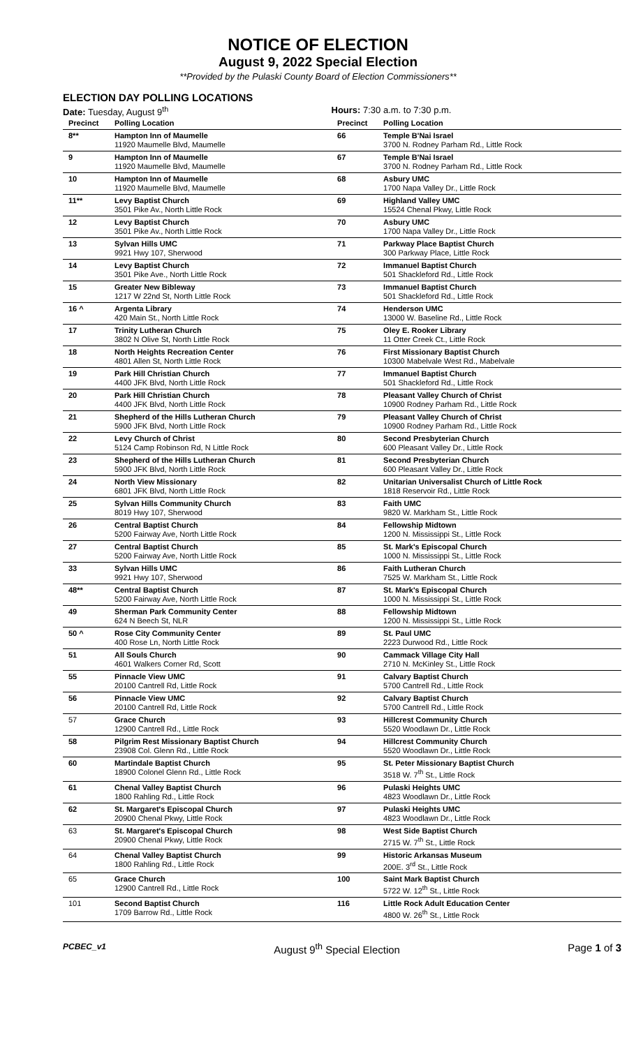NOTICE OF ELECTION
August 9, 2022 Special Election
**Provided by the Pulaski County Board of Election Commissioners**
ELECTION DAY POLLING LOCATIONS
Date: Tuesday, August 9<sup>th</sup> Hours: 7:30 a.m. to 7:30 p.m.
| Precinct | Polling Location | Precinct | Polling Location |
| --- | --- | --- | --- |
| 8** | Hampton Inn of Maumelle 11920 Maumelle Blvd, Maumelle | 66 | Temple B'Nai Israel 3700 N. Rodney Parham Rd., Little Rock |
| 9 | Hampton Inn of Maumelle 11920 Maumelle Blvd, Maumelle | 67 | Temple B'Nai Israel 3700 N. Rodney Parham Rd., Little Rock |
| 10 | Hampton Inn of Maumelle 11920 Maumelle Blvd, Maumelle | 68 | Asbury UMC 1700 Napa Valley Dr., Little Rock |
| 11** | Levy Baptist Church 3501 Pike Av., North Little Rock | 69 | Highland Valley UMC 15524 Chenal Pkwy, Little Rock |
| 12 | Levy Baptist Church 3501 Pike Av., North Little Rock | 70 | Asbury UMC 1700 Napa Valley Dr., Little Rock |
| 13 | Sylvan Hills UMC 9921 Hwy 107, Sherwood | 71 | Parkway Place Baptist Church 300 Parkway Place, Little Rock |
| 14 | Levy Baptist Church 3501 Pike Ave., North Little Rock | 72 | Immanuel Baptist Church 501 Shackleford Rd., Little Rock |
| 15 | Greater New Bibleway 1217 W 22nd St, North Little Rock | 73 | Immanuel Baptist Church 501 Shackleford Rd., Little Rock |
| 16 ^ | Argenta Library 420 Main St., North Little Rock | 74 | Henderson UMC 13000 W. Baseline Rd., Little Rock |
| 17 | Trinity Lutheran Church 3802 N Olive St, North Little Rock | 75 | Oley E. Rooker Library 11 Otter Creek Ct., Little Rock |
| 18 | North Heights Recreation Center 4801 Allen St, North Little Rock | 76 | First Missionary Baptist Church 10300 Mabelvale West Rd., Mabelvale |
| 19 | Park Hill Christian Church 4400 JFK Blvd, North Little Rock | 77 | Immanuel Baptist Church 501 Shackleford Rd., Little Rock |
| 20 | Park Hill Christian Church 4400 JFK Blvd, North Little Rock | 78 | Pleasant Valley Church of Christ 10900 Rodney Parham Rd., Little Rock |
| 21 | Shepherd of the Hills Lutheran Church 5900 JFK Blvd, North Little Rock | 79 | Pleasant Valley Church of Christ 10900 Rodney Parham Rd., Little Rock |
| 22 | Levy Church of Christ 5124 Camp Robinson Rd, N Little Rock | 80 | Second Presbyterian Church 600 Pleasant Valley Dr., Little Rock |
| 23 | Shepherd of the Hills Lutheran Church 5900 JFK Blvd, North Little Rock | 81 | Second Presbyterian Church 600 Pleasant Valley Dr., Little Rock |
| 24 | North View Missionary 6801 JFK Blvd, North Little Rock | 82 | Unitarian Universalist Church of Little Rock 1818 Reservoir Rd., Little Rock |
| 25 | Sylvan Hills Community Church 8019 Hwy 107, Sherwood | 83 | Faith UMC 9820 W. Markham St., Little Rock |
| 26 | Central Baptist Church 5200 Fairway Ave, North Little Rock | 84 | Fellowship Midtown 1200 N. Mississippi St., Little Rock |
| 27 | Central Baptist Church 5200 Fairway Ave, North Little Rock | 85 | St. Mark's Episcopal Church 1000 N. Mississippi St., Little Rock |
| 33 | Sylvan Hills UMC 9921 Hwy 107, Sherwood | 86 | Faith Lutheran Church 7525 W. Markham St., Little Rock |
| 48** | Central Baptist Church 5200 Fairway Ave, North Little Rock | 87 | St. Mark's Episcopal Church 1000 N. Mississippi St., Little Rock |
| 49 | Sherman Park Community Center 624 N Beech St, NLR | 88 | Fellowship Midtown 1200 N. Mississippi St., Little Rock |
| 50 ^ | Rose City Community Center 400 Rose Ln, North Little Rock | 89 | St. Paul UMC 2223 Durwood Rd., Little Rock |
| 51 | All Souls Church 4601 Walkers Corner Rd, Scott | 90 | Cammack Village City Hall 2710 N. McKinley St., Little Rock |
| 55 | Pinnacle View UMC 20100 Cantrell Rd, Little Rock | 91 | Calvary Baptist Church 5700 Cantrell Rd., Little Rock |
| 56 | Pinnacle View UMC 20100 Cantrell Rd, Little Rock | 92 | Calvary Baptist Church 5700 Cantrell Rd., Little Rock |
| 57 | Grace Church 12900 Cantrell Rd., Little Rock | 93 | Hillcrest Community Church 5520 Woodlawn Dr., Little Rock |
| 58 | Pilgrim Rest Missionary Baptist Church 23908 Col. Glenn Rd., Little Rock | 94 | Hillcrest Community Church 5520 Woodlawn Dr., Little Rock |
| 60 | Martindale Baptist Church 18900 Colonel Glenn Rd., Little Rock | 95 | St. Peter Missionary Baptist Church 3518 W. 7<sup>th</sup> St., Little Rock |
| 61 | Chenal Valley Baptist Church 1800 Rahling Rd., Little Rock | 96 | Pulaski Heights UMC 4823 Woodlawn Dr., Little Rock |
| 62 | St. Margaret's Episcopal Church 20900 Chenal Pkwy, Little Rock | 97 | Pulaski Heights UMC 4823 Woodlawn Dr., Little Rock |
| 63 | St. Margaret's Episcopal Church 20900 Chenal Pkwy, Little Rock | 98 | West Side Baptist Church 2715 W. 7<sup>th</sup> St., Little Rock |
| 64 | Chenal Valley Baptist Church 1800 Rahling Rd., Little Rock | 99 | Historic Arkansas Museum 200E. 3<sup>rd</sup> St., Little Rock |
| 65 | Grace Church 12900 Cantrell Rd., Little Rock | 100 | Saint Mark Baptist Church 5722 W. 12<sup>th</sup> St., Little Rock |
| 101 | Second Baptist Church 1709 Barrow Rd., Little Rock | 116 | Little Rock Adult Education Center 4800 W. 26<sup>th</sup> St., Little Rock |
PCBEC_v1 August 9<sup>th</sup> Special Election Page 1 of 3